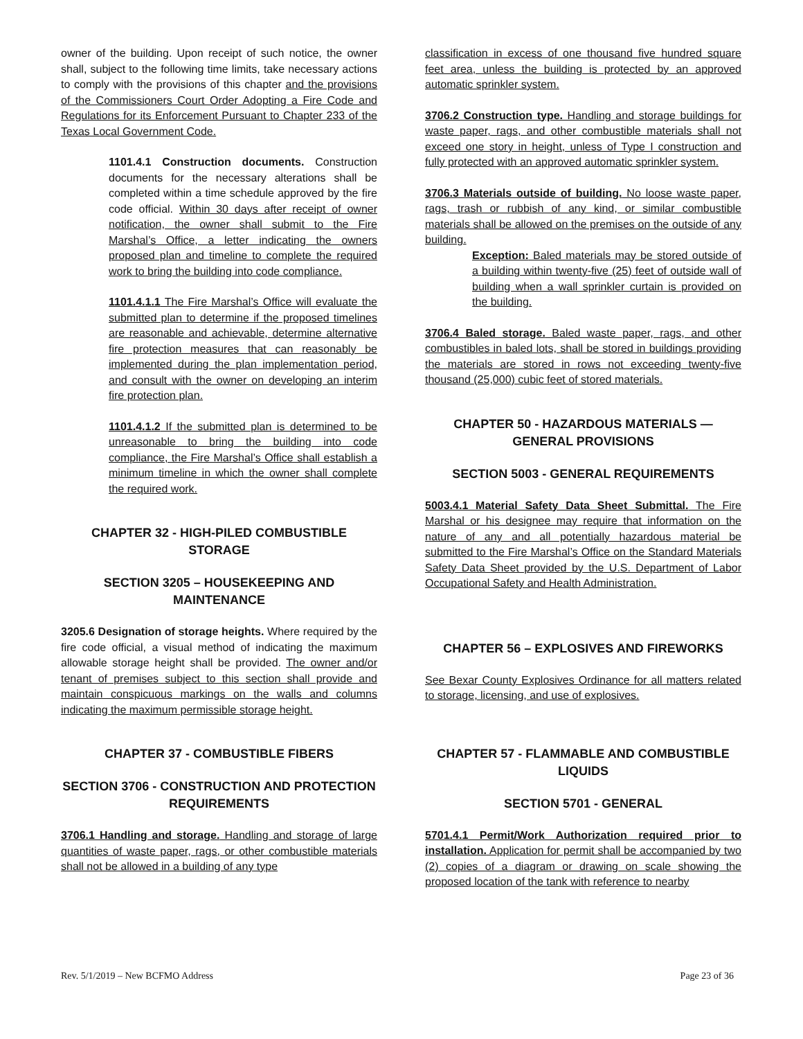owner of the building. Upon receipt of such notice, the owner shall, subject to the following time limits, take necessary actions to comply with the provisions of this chapter and the provisions of the Commissioners Court Order Adopting a Fire Code and Regulations for its Enforcement Pursuant to Chapter 233 of the Texas Local Government Code.
1101.4.1 Construction documents. Construction documents for the necessary alterations shall be completed within a time schedule approved by the fire code official. Within 30 days after receipt of owner notification, the owner shall submit to the Fire Marshal’s Office, a letter indicating the owners proposed plan and timeline to complete the required work to bring the building into code compliance.
1101.4.1.1 The Fire Marshal’s Office will evaluate the submitted plan to determine if the proposed timelines are reasonable and achievable, determine alternative fire protection measures that can reasonably be implemented during the plan implementation period, and consult with the owner on developing an interim fire protection plan.
1101.4.1.2 If the submitted plan is determined to be unreasonable to bring the building into code compliance, the Fire Marshal’s Office shall establish a minimum timeline in which the owner shall complete the required work.
CHAPTER 32 - HIGH-PILED COMBUSTIBLE STORAGE
SECTION 3205 – HOUSEKEEPING AND MAINTENANCE
3205.6 Designation of storage heights. Where required by the fire code official, a visual method of indicating the maximum allowable storage height shall be provided. The owner and/or tenant of premises subject to this section shall provide and maintain conspicuous markings on the walls and columns indicating the maximum permissible storage height.
CHAPTER 37 - COMBUSTIBLE FIBERS
SECTION 3706 - CONSTRUCTION AND PROTECTION REQUIREMENTS
3706.1 Handling and storage. Handling and storage of large quantities of waste paper, rags, or other combustible materials shall not be allowed in a building of any type
classification in excess of one thousand five hundred square feet area, unless the building is protected by an approved automatic sprinkler system.
3706.2 Construction type. Handling and storage buildings for waste paper, rags, and other combustible materials shall not exceed one story in height, unless of Type I construction and fully protected with an approved automatic sprinkler system.
3706.3 Materials outside of building. No loose waste paper, rags, trash or rubbish of any kind, or similar combustible materials shall be allowed on the premises on the outside of any building.
Exception: Baled materials may be stored outside of a building within twenty-five (25) feet of outside wall of building when a wall sprinkler curtain is provided on the building.
3706.4 Baled storage. Baled waste paper, rags, and other combustibles in baled lots, shall be stored in buildings providing the materials are stored in rows not exceeding twenty-five thousand (25,000) cubic feet of stored materials.
CHAPTER 50 - HAZARDOUS MATERIALS — GENERAL PROVISIONS
SECTION 5003 - GENERAL REQUIREMENTS
5003.4.1 Material Safety Data Sheet Submittal. The Fire Marshal or his designee may require that information on the nature of any and all potentially hazardous material be submitted to the Fire Marshal’s Office on the Standard Materials Safety Data Sheet provided by the U.S. Department of Labor Occupational Safety and Health Administration.
CHAPTER 56 – EXPLOSIVES AND FIREWORKS
See Bexar County Explosives Ordinance for all matters related to storage, licensing, and use of explosives.
CHAPTER 57 - FLAMMABLE AND COMBUSTIBLE LIQUIDS
SECTION 5701 - GENERAL
5701.4.1 Permit/Work Authorization required prior to installation. Application for permit shall be accompanied by two (2) copies of a diagram or drawing on scale showing the proposed location of the tank with reference to nearby
Rev. 5/1/2019 – New BCFMO Address Page 23 of 36